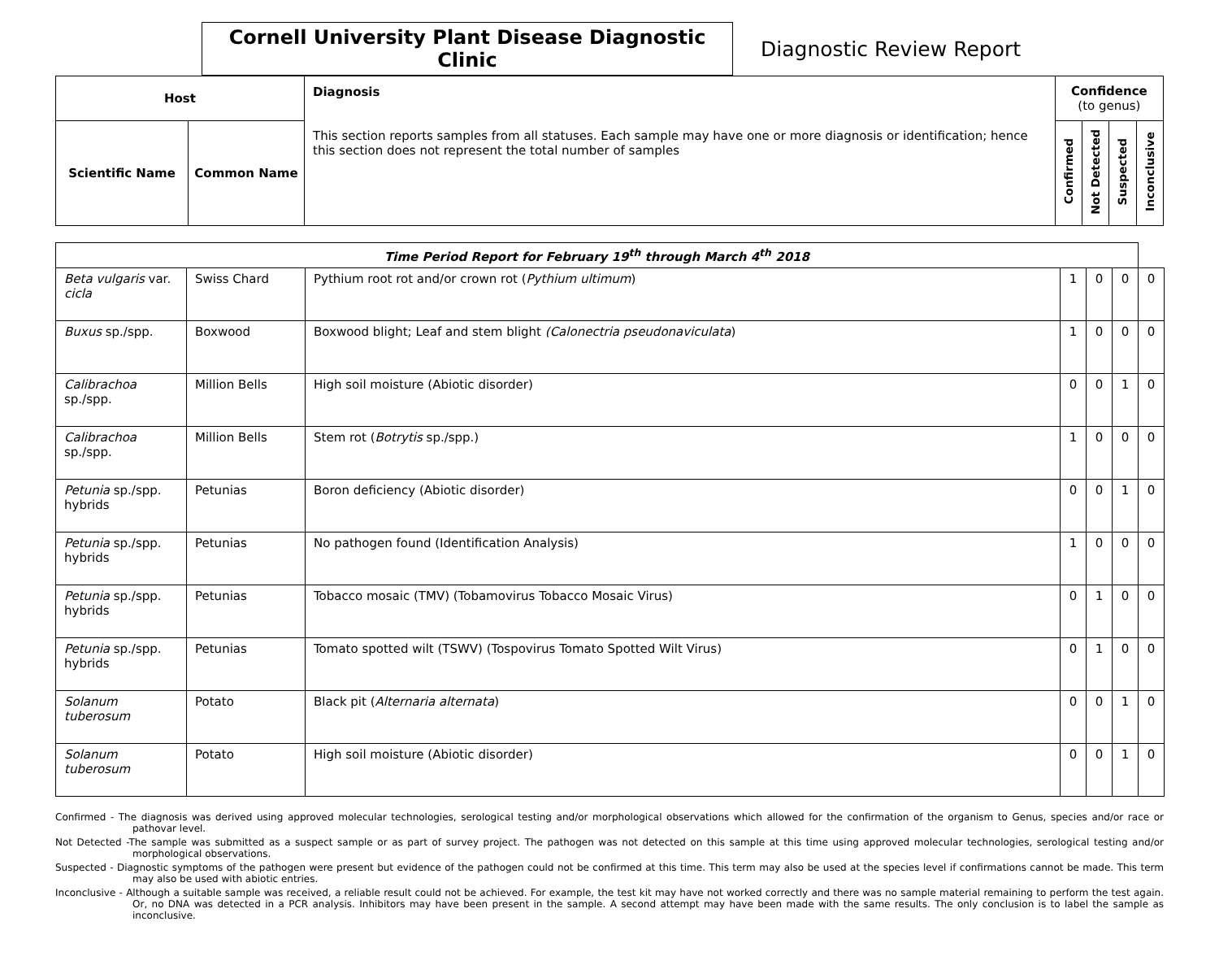Cornell University Plant Disease Diagnostic Clinic
Diagnostic Review Report
| Host | | Diagnosis This section reports samples from all statuses. Each sample may have one or more diagnosis or identification; hence this section does not represent the total number of samples | Confidence (to genus) | | | |
| --- | --- | --- | --- | --- | --- | --- |
| Scientific Name | Common Name | | Confirmed | Not Detected | Suspected | Inconclusive |
| Time Period Report for February 19<sup>th</sup> through March 4<sup>th</sup> 2018 | | | | | | |
| Beta vulgaris var. cicla | Swiss Chard | Pythium root rot and/or crown rot ( Pythium ultimum ) | 1 | 0 | 0 | 0 |
| Buxus sp./spp. | Boxwood | Boxwood blight; Leaf and stem blight (Calonectria pseudonaviculata ) | 1 | 0 | 0 | 0 |
| Calibrachoa sp./spp. | Million Bells | High soil moisture (Abiotic disorder) | 0 | 0 | 1 | 0 |
| Calibrachoa sp./spp. | Million Bells | Stem rot ( Botrytis sp./spp.) | 1 | 0 | 0 | 0 |
| Petunia sp./spp. hybrids | Petunias | Boron deficiency (Abiotic disorder) | 0 | 0 | 1 | 0 |
| Petunia sp./spp. hybrids | Petunias | No pathogen found (Identification Analysis) | 1 | 0 | 0 | 0 |
| Petunia sp./spp. hybrids | Petunias | Tobacco mosaic (TMV) (Tobamovirus Tobacco Mosaic Virus) | 0 | 1 | 0 | 0 |
| Petunia sp./spp. hybrids | Petunias | Tomato spotted wilt (TSWV) (Tospovirus Tomato Spotted Wilt Virus) | 0 | 1 | 0 | 0 |
| Solanum tuberosum | Potato | Black pit ( Alternaria alternata ) | 0 | 0 | 1 | 0 |
| Solanum tuberosum | Potato | High soil moisture (Abiotic disorder) | 0 | 0 | 1 | 0 |
Confirmed - The diagnosis was derived using approved molecular technologies, serological testing and/or morphological observations which allowed for the confirmation of the organism to Genus, species and/or race or pathovar level.
Not Detected -The sample was submitted as a suspect sample or as part of survey project. The pathogen was not detected on this sample at this time using approved molecular technologies, serological testing and/or morphological observations.
Suspected - Diagnostic symptoms of the pathogen were present but evidence of the pathogen could not be confirmed at this time. This term may also be used at the species level if confirmations cannot be made. This term may also be used with abiotic entries.
Inconclusive - Although a suitable sample was received, a reliable result could not be achieved. For example, the test kit may have not worked correctly and there was no sample material remaining to perform the test again. Or, no DNA was detected in a PCR analysis. Inhibitors may have been present in the sample. A second attempt may have been made with the same results. The only conclusion is to label the sample as inconclusive.